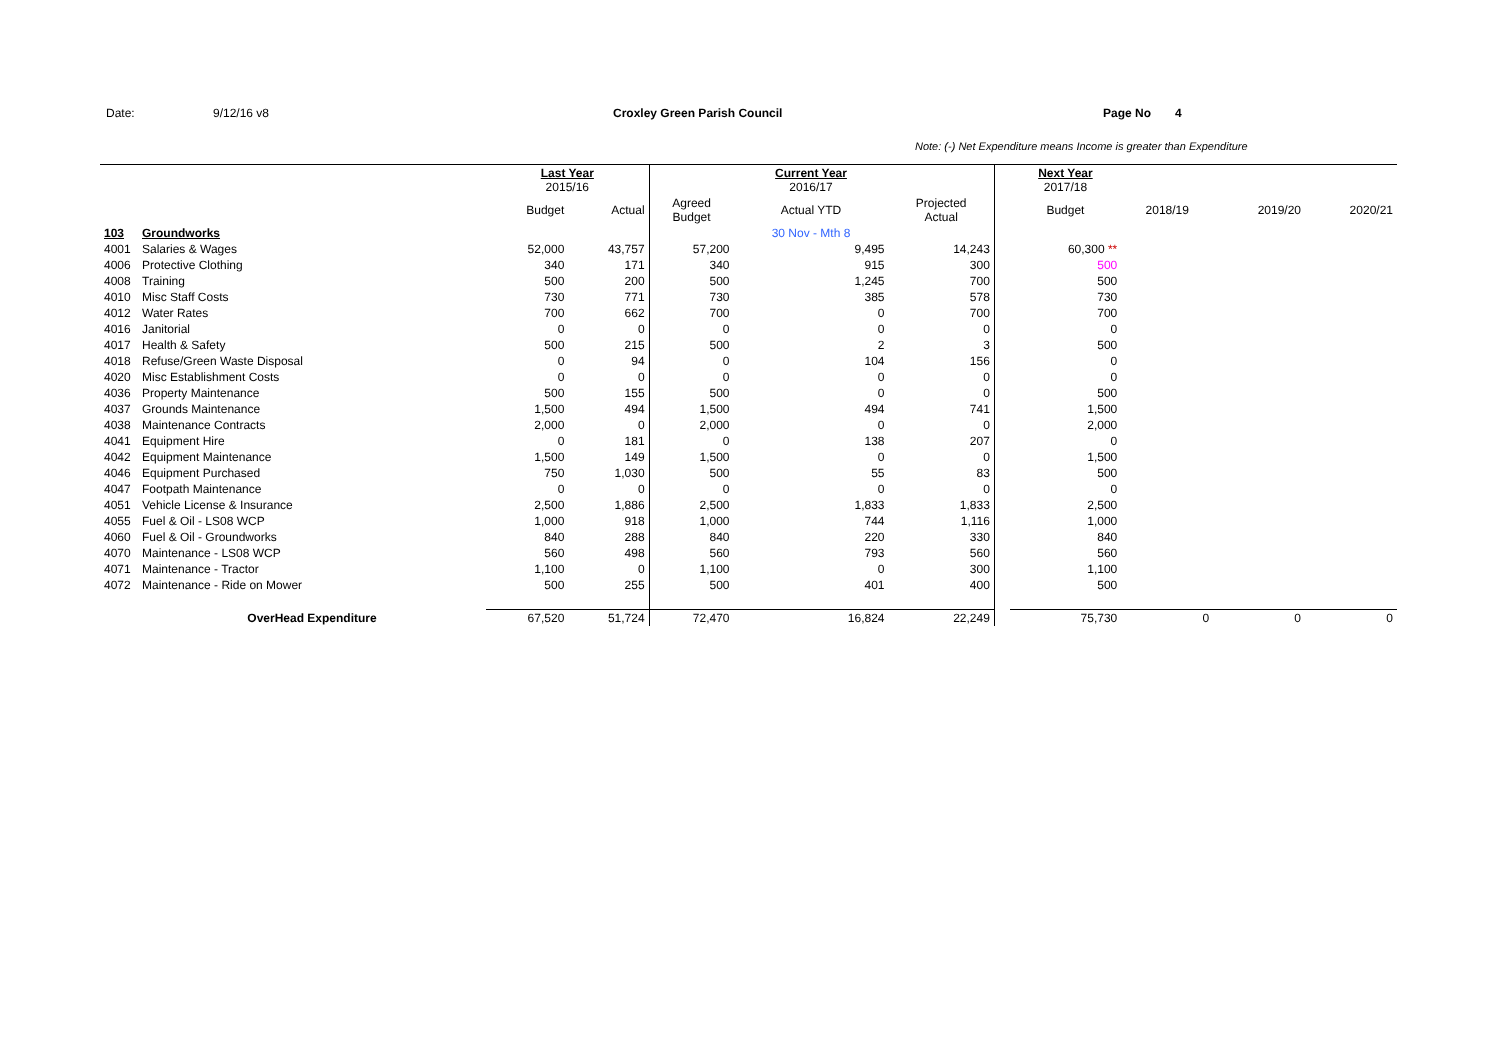Date: 9/12/16 v8 Croxley Green Parish Council Page No 4
Note: (-) Net Expenditure means Income is greater than Expenditure
| | | Last Year 2015/16 | | | Current Year 2016/17 | | | Next Year 2017/18 | | | |
| | | Budget | Actual | Agreed Budget | Actual YTD | Projected Actual | | Budget | 2018/19 | 2019/20 | 2020/21 |
| 103 | Groundworks | | | | 30 Nov - Mth 8 | | | | | | |
| 4001 | Salaries & Wages | 52,000 | 43,757 | 57,200 | 9,495 | 14,243 | | 60,300 ** | | | |
| 4006 | Protective Clothing | 340 | 171 | 340 | 915 | 300 | | 500 | | | |
| 4008 | Training | 500 | 200 | 500 | 1,245 | 700 | | 500 | | | |
| 4010 | Misc Staff Costs | 730 | 771 | 730 | 385 | 578 | | 730 | | | |
| 4012 | Water Rates | 700 | 662 | 700 | 0 | 700 | | 700 | | | |
| 4016 | Janitorial | 0 | 0 | 0 | 0 | 0 | | 0 | | | |
| 4017 | Health & Safety | 500 | 215 | 500 | 2 | 3 | | 500 | | | |
| 4018 | Refuse/Green Waste Disposal | 0 | 94 | 0 | 104 | 156 | | 0 | | | |
| 4020 | Misc Establishment Costs | 0 | 0 | 0 | 0 | 0 | | 0 | | | |
| 4036 | Property Maintenance | 500 | 155 | 500 | 0 | 0 | | 500 | | | |
| 4037 | Grounds Maintenance | 1,500 | 494 | 1,500 | 494 | 741 | | 1,500 | | | |
| 4038 | Maintenance Contracts | 2,000 | 0 | 2,000 | 0 | 0 | | 2,000 | | | |
| 4041 | Equipment Hire | 0 | 181 | 0 | 138 | 207 | | 0 | | | |
| 4042 | Equipment Maintenance | 1,500 | 149 | 1,500 | 0 | 0 | | 1,500 | | | |
| 4046 | Equipment Purchased | 750 | 1,030 | 500 | 55 | 83 | | 500 | | | |
| 4047 | Footpath Maintenance | 0 | 0 | 0 | 0 | 0 | | 0 | | | |
| 4051 | Vehicle License & Insurance | 2,500 | 1,886 | 2,500 | 1,833 | 1,833 | | 2,500 | | | |
| 4055 | Fuel & Oil - LS08 WCP | 1,000 | 918 | 1,000 | 744 | 1,116 | | 1,000 | | | |
| 4060 | Fuel & Oil - Groundworks | 840 | 288 | 840 | 220 | 330 | | 840 | | | |
| 4070 | Maintenance - LS08 WCP | 560 | 498 | 560 | 793 | 560 | | 560 | | | |
| 4071 | Maintenance - Tractor | 1,100 | 0 | 1,100 | 0 | 300 | | 1,100 | | | |
| 4072 | Maintenance - Ride on Mower | 500 | 255 | 500 | 401 | 400 | | 500 | | | |
| | OverHead Expenditure | 67,520 | 51,724 | 72,470 | 16,824 | 22,249 | | 75,730 | 0 | 0 | 0 |